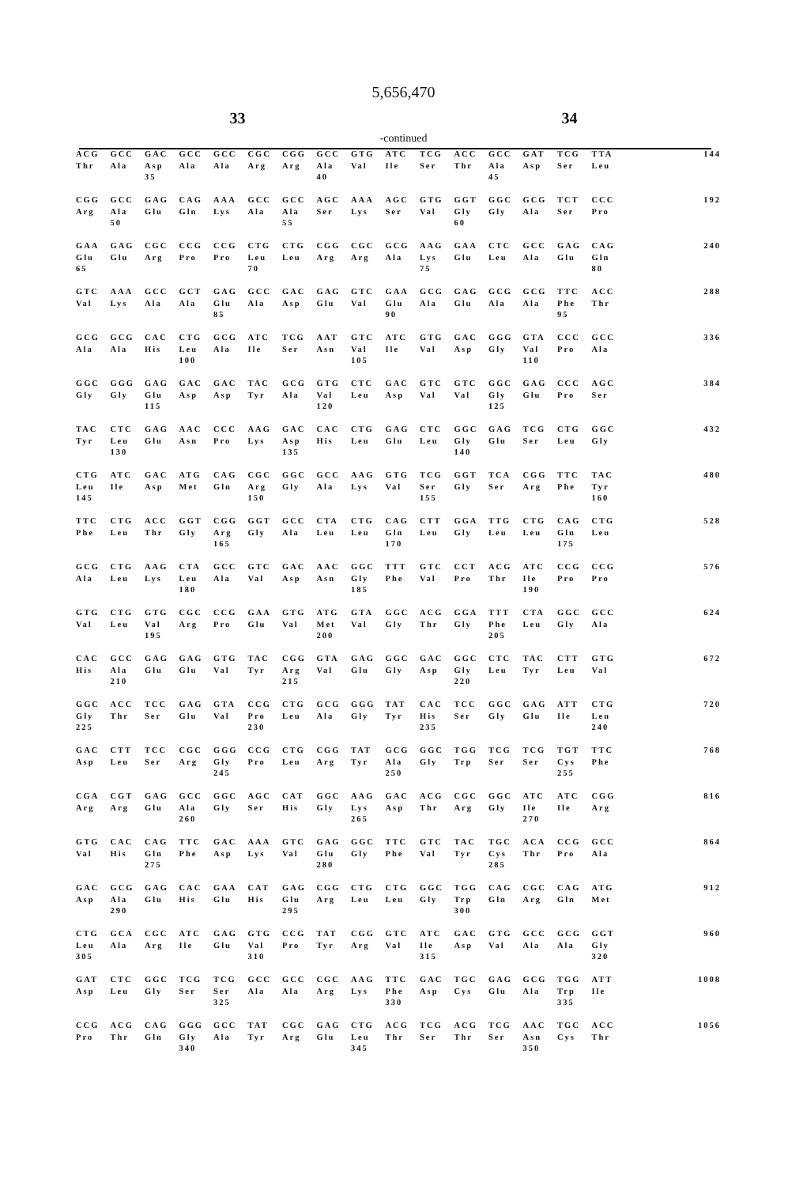5,656,470
33 34
-continued
| ACG | GCC | GAC | GCC | GCC | CGC | CGG | GCC | GTG | ATC | TCG | ACC | GCC | GAT | TCG | TTA | 144 |
| Thr | Ala | Asp | Ala | Ala | Arg | Arg | Ala | Val | Ile | Ser | Thr | Ala | Asp | Ser | Leu | |
| | | 35 | | | | | 40 | | | | | 45 | | | | |
| CGG | GCC | GAG | CAG | AAA | GCC | GCC | AGC | AAA | AGC | GTG | GGT | GGC | GCG | TCT | CCC | 192 |
| Arg | Ala | Glu | Gln | Lys | Ala | Ala | Ser | Lys | Ser | Val | Gly | Gly | Ala | Ser | Pro | |
| | 50 | | | | | 55 | | | | | 60 | | | | | |
| GAA | GAG | CGC | CCG | CCG | CTG | CTG | CGG | CGC | GCG | AAG | GAA | CTC | GCC | GAG | CAG | 240 |
| Glu | Glu | Arg | Pro | Pro | Leu | Leu | Arg | Arg | Ala | Lys | Glu | Leu | Ala | Glu | Gln | |
| 65 | | | | | 70 | | | | | 75 | | | | | 80 | |
| GTC | AAA | GCC | GCT | GAG | GCC | GAC | GAG | GTC | GAA | GCG | GAG | GCG | GCG | TTC | ACC | 288 |
| Val | Lys | Ala | Ala | Glu | Ala | Asp | Glu | Val | Glu | Ala | Glu | Ala | Ala | Phe | Thr | |
| | | | | 85 | | | | | 90 | | | | | 95 | | |
| GCG | GCG | CAC | CTG | GCG | ATC | TCG | AAT | GTC | ATC | GTG | GAC | GGG | GTA | CCC | GCC | 336 |
| Ala | Ala | His | Leu | Ala | Ile | Ser | Asn | Val | Ile | Val | Asp | Gly | Val | Pro | Ala | |
| | | | 100 | | | | | 105 | | | | | 110 | | | |
| GGC | GGG | GAG | GAC | GAC | TAC | GCG | GTG | CTC | GAC | GTC | GTC | GGC | GAG | CCC | AGC | 384 |
| Gly | Gly | Glu | Asp | Asp | Tyr | Ala | Val | Leu | Asp | Val | Val | Gly | Glu | Pro | Ser | |
| | | 115 | | | | | 120 | | | | | 125 | | | | |
| TAC | CTC | GAG | AAC | CCC | AAG | GAC | CAC | CTG | GAG | CTC | GGC | GAG | TCG | CTG | GGC | 432 |
| Tyr | Leu | Glu | Asn | Pro | Lys | Asp | His | Leu | Glu | Leu | Gly | Glu | Ser | Leu | Gly | |
| | 130 | | | | | 135 | | | | | 140 | | | | | |
| CTG | ATC | GAC | ATG | CAG | CGC | GGC | GCC | AAG | GTG | TCG | GGT | TCA | CGG | TTC | TAC | 480 |
| Leu | Ile | Asp | Met | Gln | Arg | Gly | Ala | Lys | Val | Ser | Gly | Ser | Arg | Phe | Tyr | |
| 145 | | | | | 150 | | | | | 155 | | | | | 160 | |
| TTC | CTG | ACC | GGT | CGG | GGT | GCC | CTA | CTG | CAG | CTT | GGA | TTG | CTG | CAG | CTG | 528 |
| Phe | Leu | Thr | Gly | Arg | Gly | Ala | Leu | Leu | Gln | Leu | Gly | Leu | Leu | Gln | Leu | |
| | | | | 165 | | | | | 170 | | | | | 175 | | |
| GCG | CTG | AAG | CTA | GCC | GTC | GAC | AAC | GGC | TTT | GTC | CCT | ACG | ATC | CCG | CCG | 576 |
| Ala | Leu | Lys | Leu | Ala | Val | Asp | Asn | Gly | Phe | Val | Pro | Thr | Ile | Pro | Pro | |
| | | | 180 | | | | | 185 | | | | | 190 | | | |
| GTG | CTG | GTG | CGC | CCG | GAA | GTG | ATG | GTA | GGC | ACG | GGA | TTT | CTA | GGC | GCC | 624 |
| Val | Leu | Val | Arg | Pro | Glu | Val | Met | Val | Gly | Thr | Gly | Phe | Leu | Gly | Ala | |
| | | 195 | | | | | 200 | | | | | 205 | | | | |
| CAC | GCC | GAG | GAG | GTG | TAC | CGG | GTA | GAG | GGC | GAC | GGC | CTC | TAC | CTT | GTG | 672 |
| His | Ala | Glu | Glu | Val | Tyr | Arg | Val | Glu | Gly | Asp | Gly | Leu | Tyr | Leu | Val | |
| | 210 | | | | | 215 | | | | | 220 | | | | | |
| GGC | ACC | TCC | GAG | GTA | CCG | CTG | GCG | GGG | TAT | CAC | TCC | GGC | GAG | ATT | CTG | 720 |
| Gly | Thr | Ser | Glu | Val | Pro | Leu | Ala | Gly | Tyr | His | Ser | Gly | Glu | Ile | Leu | |
| 225 | | | | | 230 | | | | | 235 | | | | | 240 | |
| GAC | CTT | TCC | CGC | GGG | CCG | CTG | CGG | TAT | GCG | GGC | TGG | TCG | TCG | TGT | TTC | 768 |
| Asp | Leu | Ser | Arg | Gly | Pro | Leu | Arg | Tyr | Ala | Gly | Trp | Ser | Ser | Cys | Phe | |
| | | | | 245 | | | | | 250 | | | | | 255 | | |
| CGA | CGT | GAG | GCC | GGC | AGC | CAT | GGC | AAG | GAC | ACG | CGC | GGC | ATC | ATC | CGG | 816 |
| Arg | Arg | Glu | Ala | Gly | Ser | His | Gly | Lys | Asp | Thr | Arg | Gly | Ile | Ile | Arg | |
| | | | 260 | | | | | 265 | | | | | 270 | | | |
| GTG | CAC | CAG | TTC | GAC | AAA | GTC | GAG | GGC | TTC | GTC | TAC | TGC | ACA | CCG | GCC | 864 |
| Val | His | Gln | Phe | Asp | Lys | Val | Glu | Gly | Phe | Val | Tyr | Cys | Thr | Pro | Ala | |
| | | 275 | | | | | 280 | | | | | 285 | | | | |
| GAC | GCG | GAG | CAC | GAA | CAT | GAG | CGG | CTG | CTG | GGC | TGG | CAG | CGC | CAG | ATG | 912 |
| Asp | Ala | Glu | His | Glu | His | Glu | Arg | Leu | Leu | Gly | Trp | Gln | Arg | Gln | Met | |
| | 290 | | | | | 295 | | | | | 300 | | | | | |
| CTG | GCA | CGC | ATC | GAG | GTG | CCG | TAT | CGG | GTC | ATC | GAC | GTG | GCC | GCG | GGT | 960 |
| Leu | Ala | Arg | Ile | Glu | Val | Pro | Tyr | Arg | Val | Ile | Asp | Val | Ala | Ala | Gly | |
| 305 | | | | | 310 | | | | | 315 | | | | | 320 | |
| GAT | CTC | GGC | TCG | TCG | GCC | GCC | CGC | AAG | TTC | GAC | TGC | GAG | GCG | TGG | ATT | 1008 |
| Asp | Leu | Gly | Ser | Ser | Ala | Ala | Arg | Lys | Phe | Asp | Cys | Glu | Ala | Trp | Ile | |
| | | | | 325 | | | | | 330 | | | | | 335 | | |
| CCG | ACG | CAG | GGG | GCC | TAT | CGC | GAG | CTG | ACG | TCG | ACG | TCG | AAC | TGC | ACC | 1056 |
| Pro | Thr | Gln | Gly | Ala | Tyr | Arg | Glu | Leu | Thr | Ser | Thr | Ser | Asn | Cys | Thr | |
| | | | 340 | | | | | 345 | | | | | 350 | | | |